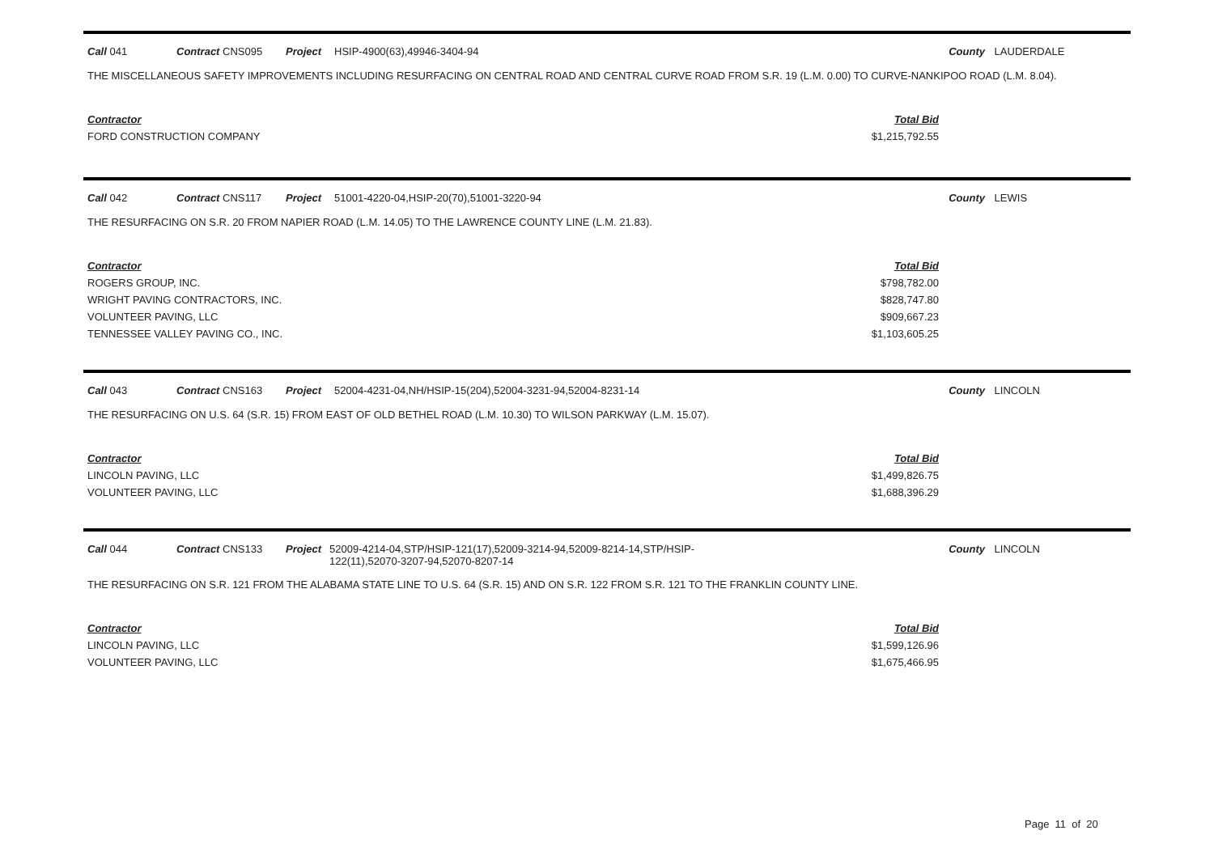Call 041 Contract CNS095 Project HSIP-4900(63),49946-3404-94 County LAUDERDALE
THE MISCELLANEOUS SAFETY IMPROVEMENTS INCLUDING RESURFACING ON CENTRAL ROAD AND CENTRAL CURVE ROAD FROM S.R. 19 (L.M. 0.00) TO CURVE-NANKIPOO ROAD (L.M. 8.04).
| Contractor | Total Bid |
| --- | --- |
| FORD CONSTRUCTION COMPANY | $1,215,792.55 |
Call 042 Contract CNS117 Project 51001-4220-04,HSIP-20(70),51001-3220-94 County LEWIS
THE RESURFACING ON S.R. 20 FROM NAPIER ROAD (L.M. 14.05) TO THE LAWRENCE COUNTY LINE (L.M. 21.83).
| Contractor | Total Bid |
| --- | --- |
| ROGERS GROUP, INC. | $798,782.00 |
| WRIGHT PAVING CONTRACTORS, INC. | $828,747.80 |
| VOLUNTEER PAVING, LLC | $909,667.23 |
| TENNESSEE VALLEY PAVING CO., INC. | $1,103,605.25 |
Call 043 Contract CNS163 Project 52004-4231-04,NH/HSIP-15(204),52004-3231-94,52004-8231-14 County LINCOLN
THE RESURFACING ON U.S. 64 (S.R. 15) FROM EAST OF OLD BETHEL ROAD (L.M. 10.30) TO WILSON PARKWAY (L.M. 15.07).
| Contractor | Total Bid |
| --- | --- |
| LINCOLN PAVING, LLC | $1,499,826.75 |
| VOLUNTEER PAVING, LLC | $1,688,396.29 |
Call 044 Contract CNS133 Project 52009-4214-04,STP/HSIP-121(17),52009-3214-94,52009-8214-14,STP/HSIP-122(11),52070-3207-94,52070-8207-14
County LINCOLN
THE RESURFACING ON S.R. 121 FROM THE ALABAMA STATE LINE TO U.S. 64 (S.R. 15) AND ON S.R. 122 FROM S.R. 121 TO THE FRANKLIN COUNTY LINE.
| Contractor | Total Bid |
| --- | --- |
| LINCOLN PAVING, LLC | $1,599,126.96 |
| VOLUNTEER PAVING, LLC | $1,675,466.95 |
Page 11 of 20